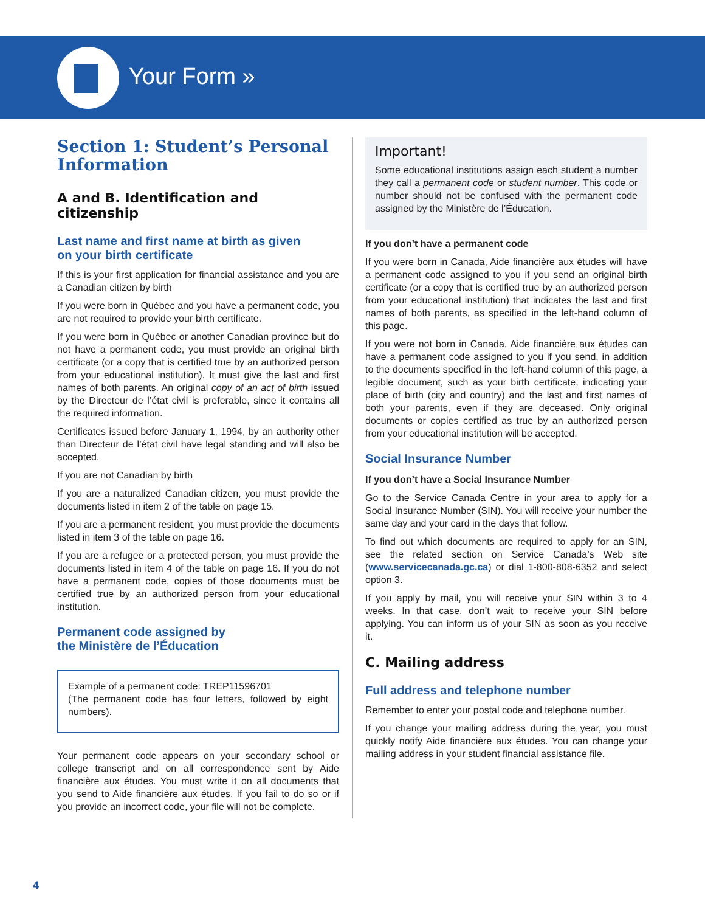Your Form »
Section 1: Student’s Personal Information
A and B. Identification and citizenship
Last name and first name at birth as given
on your birth certificate
If this is your first application for financial assistance and you are a Canadian citizen by birth
If you were born in Québec and you have a permanent code, you are not required to provide your birth certificate.
If you were born in Québec or another Canadian province but do not have a permanent code, you must provide an original birth certificate (or a copy that is certified true by an authorized person from your educational institution). It must give the last and first names of both parents. An original copy of an act of birth issued by the Directeur de l’état civil is preferable, since it contains all the required information.
Certificates issued before January 1, 1994, by an authority other than Directeur de l’état civil have legal standing and will also be accepted.
If you are not Canadian by birth
If you are a naturalized Canadian citizen, you must provide the documents listed in item 2 of the table on page 15.
If you are a permanent resident, you must provide the documents listed in item 3 of the table on page 16.
If you are a refugee or a protected person, you must provide the documents listed in item 4 of the table on page 16. If you do not have a permanent code, copies of those documents must be certified true by an authorized person from your educational institution.
Permanent code assigned by
the Ministère de l’Éducation
Example of a permanent code: TREP11596701
(The permanent code has four letters, followed by eight numbers).
Your permanent code appears on your secondary school or college transcript and on all correspondence sent by Aide financière aux études. You must write it on all documents that you send to Aide financière aux études. If you fail to do so or if you provide an incorrect code, your file will not be complete.
Important!
Some educational institutions assign each student a number they call a permanent code or student number. This code or number should not be confused with the permanent code assigned by the Ministère de l’Éducation.
If you don’t have a permanent code
If you were born in Canada, Aide financière aux études will have a permanent code assigned to you if you send an original birth certificate (or a copy that is certified true by an authorized person from your educational institution) that indicates the last and first names of both parents, as specified in the left-hand column of this page.
If you were not born in Canada, Aide financière aux études can have a permanent code assigned to you if you send, in addition to the documents specified in the left-hand column of this page, a legible document, such as your birth certificate, indicating your place of birth (city and country) and the last and first names of both your parents, even if they are deceased. Only original documents or copies certified as true by an authorized person from your educational institution will be accepted.
Social Insurance Number
If you don’t have a Social Insurance Number
Go to the Service Canada Centre in your area to apply for a Social Insurance Number (SIN). You will receive your number the same day and your card in the days that follow.
To find out which documents are required to apply for an SIN, see the related section on Service Canada’s Web site (www.servicecanada.gc.ca) or dial 1-800-808-6352 and select option 3.
If you apply by mail, you will receive your SIN within 3 to 4 weeks. In that case, don’t wait to receive your SIN before applying. You can inform us of your SIN as soon as you receive it.
C. Mailing address
Full address and telephone number
Remember to enter your postal code and telephone number.
If you change your mailing address during the year, you must quickly notify Aide financière aux études. You can change your mailing address in your student financial assistance file.
4